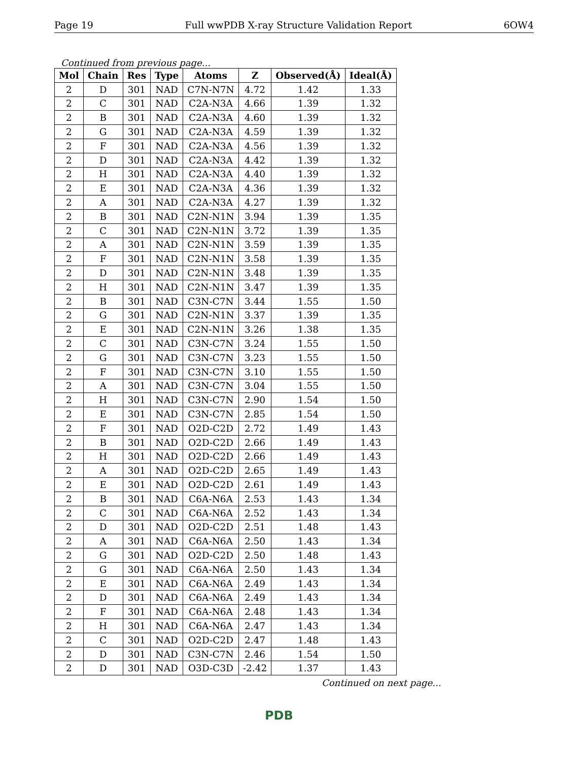Page 19 Full wwPDB X-ray Structure Validation Report 6OW4
Continued from previous page...
| Mol | Chain | Res | Type | Atoms | Z | Observed(Å) | Ideal(Å) |
| --- | --- | --- | --- | --- | --- | --- | --- |
| 2 | D | 301 | NAD | C7N-N7N | 4.72 | 1.42 | 1.33 |
| 2 | C | 301 | NAD | C2A-N3A | 4.66 | 1.39 | 1.32 |
| 2 | B | 301 | NAD | C2A-N3A | 4.60 | 1.39 | 1.32 |
| 2 | G | 301 | NAD | C2A-N3A | 4.59 | 1.39 | 1.32 |
| 2 | F | 301 | NAD | C2A-N3A | 4.56 | 1.39 | 1.32 |
| 2 | D | 301 | NAD | C2A-N3A | 4.42 | 1.39 | 1.32 |
| 2 | H | 301 | NAD | C2A-N3A | 4.40 | 1.39 | 1.32 |
| 2 | E | 301 | NAD | C2A-N3A | 4.36 | 1.39 | 1.32 |
| 2 | A | 301 | NAD | C2A-N3A | 4.27 | 1.39 | 1.32 |
| 2 | B | 301 | NAD | C2N-N1N | 3.94 | 1.39 | 1.35 |
| 2 | C | 301 | NAD | C2N-N1N | 3.72 | 1.39 | 1.35 |
| 2 | A | 301 | NAD | C2N-N1N | 3.59 | 1.39 | 1.35 |
| 2 | F | 301 | NAD | C2N-N1N | 3.58 | 1.39 | 1.35 |
| 2 | D | 301 | NAD | C2N-N1N | 3.48 | 1.39 | 1.35 |
| 2 | H | 301 | NAD | C2N-N1N | 3.47 | 1.39 | 1.35 |
| 2 | B | 301 | NAD | C3N-C7N | 3.44 | 1.55 | 1.50 |
| 2 | G | 301 | NAD | C2N-N1N | 3.37 | 1.39 | 1.35 |
| 2 | E | 301 | NAD | C2N-N1N | 3.26 | 1.38 | 1.35 |
| 2 | C | 301 | NAD | C3N-C7N | 3.24 | 1.55 | 1.50 |
| 2 | G | 301 | NAD | C3N-C7N | 3.23 | 1.55 | 1.50 |
| 2 | F | 301 | NAD | C3N-C7N | 3.10 | 1.55 | 1.50 |
| 2 | A | 301 | NAD | C3N-C7N | 3.04 | 1.55 | 1.50 |
| 2 | H | 301 | NAD | C3N-C7N | 2.90 | 1.54 | 1.50 |
| 2 | E | 301 | NAD | C3N-C7N | 2.85 | 1.54 | 1.50 |
| 2 | F | 301 | NAD | O2D-C2D | 2.72 | 1.49 | 1.43 |
| 2 | B | 301 | NAD | O2D-C2D | 2.66 | 1.49 | 1.43 |
| 2 | H | 301 | NAD | O2D-C2D | 2.66 | 1.49 | 1.43 |
| 2 | A | 301 | NAD | O2D-C2D | 2.65 | 1.49 | 1.43 |
| 2 | E | 301 | NAD | O2D-C2D | 2.61 | 1.49 | 1.43 |
| 2 | B | 301 | NAD | C6A-N6A | 2.53 | 1.43 | 1.34 |
| 2 | C | 301 | NAD | C6A-N6A | 2.52 | 1.43 | 1.34 |
| 2 | D | 301 | NAD | O2D-C2D | 2.51 | 1.48 | 1.43 |
| 2 | A | 301 | NAD | C6A-N6A | 2.50 | 1.43 | 1.34 |
| 2 | G | 301 | NAD | O2D-C2D | 2.50 | 1.48 | 1.43 |
| 2 | G | 301 | NAD | C6A-N6A | 2.50 | 1.43 | 1.34 |
| 2 | E | 301 | NAD | C6A-N6A | 2.49 | 1.43 | 1.34 |
| 2 | D | 301 | NAD | C6A-N6A | 2.49 | 1.43 | 1.34 |
| 2 | F | 301 | NAD | C6A-N6A | 2.48 | 1.43 | 1.34 |
| 2 | H | 301 | NAD | C6A-N6A | 2.47 | 1.43 | 1.34 |
| 2 | C | 301 | NAD | O2D-C2D | 2.47 | 1.48 | 1.43 |
| 2 | D | 301 | NAD | C3N-C7N | 2.46 | 1.54 | 1.50 |
| 2 | D | 301 | NAD | O3D-C3D | -2.42 | 1.37 | 1.43 |
Continued on next page...
PDB